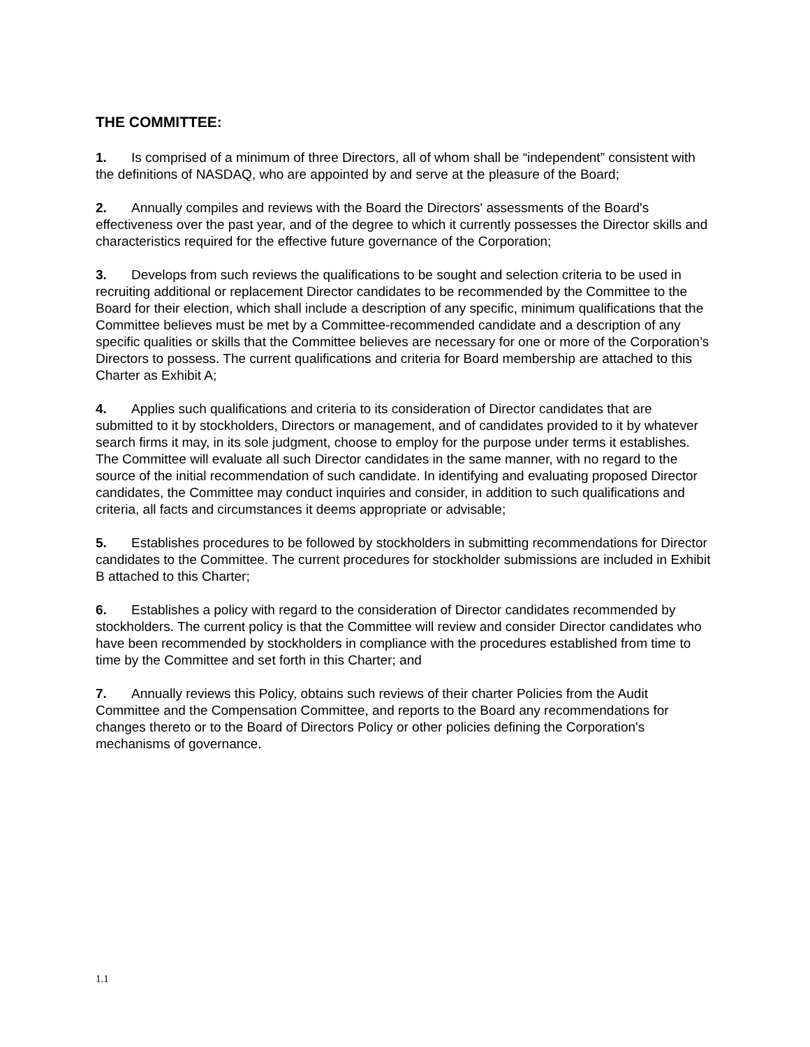THE COMMITTEE:
1. Is comprised of a minimum of three Directors, all of whom shall be “independent” consistent with the definitions of NASDAQ, who are appointed by and serve at the pleasure of the Board;
2. Annually compiles and reviews with the Board the Directors' assessments of the Board's effectiveness over the past year, and of the degree to which it currently possesses the Director skills and characteristics required for the effective future governance of the Corporation;
3. Develops from such reviews the qualifications to be sought and selection criteria to be used in recruiting additional or replacement Director candidates to be recommended by the Committee to the Board for their election, which shall include a description of any specific, minimum qualifications that the Committee believes must be met by a Committee-recommended candidate and a description of any specific qualities or skills that the Committee believes are necessary for one or more of the Corporation’s Directors to possess. The current qualifications and criteria for Board membership are attached to this Charter as Exhibit A;
4. Applies such qualifications and criteria to its consideration of Director candidates that are submitted to it by stockholders, Directors or management, and of candidates provided to it by whatever search firms it may, in its sole judgment, choose to employ for the purpose under terms it establishes. The Committee will evaluate all such Director candidates in the same manner, with no regard to the source of the initial recommendation of such candidate. In identifying and evaluating proposed Director candidates, the Committee may conduct inquiries and consider, in addition to such qualifications and criteria, all facts and circumstances it deems appropriate or advisable;
5. Establishes procedures to be followed by stockholders in submitting recommendations for Director candidates to the Committee. The current procedures for stockholder submissions are included in Exhibit B attached to this Charter;
6. Establishes a policy with regard to the consideration of Director candidates recommended by stockholders. The current policy is that the Committee will review and consider Director candidates who have been recommended by stockholders in compliance with the procedures established from time to time by the Committee and set forth in this Charter; and
7. Annually reviews this Policy, obtains such reviews of their charter Policies from the Audit Committee and the Compensation Committee, and reports to the Board any recommendations for changes thereto or to the Board of Directors Policy or other policies defining the Corporation's mechanisms of governance.
1.1